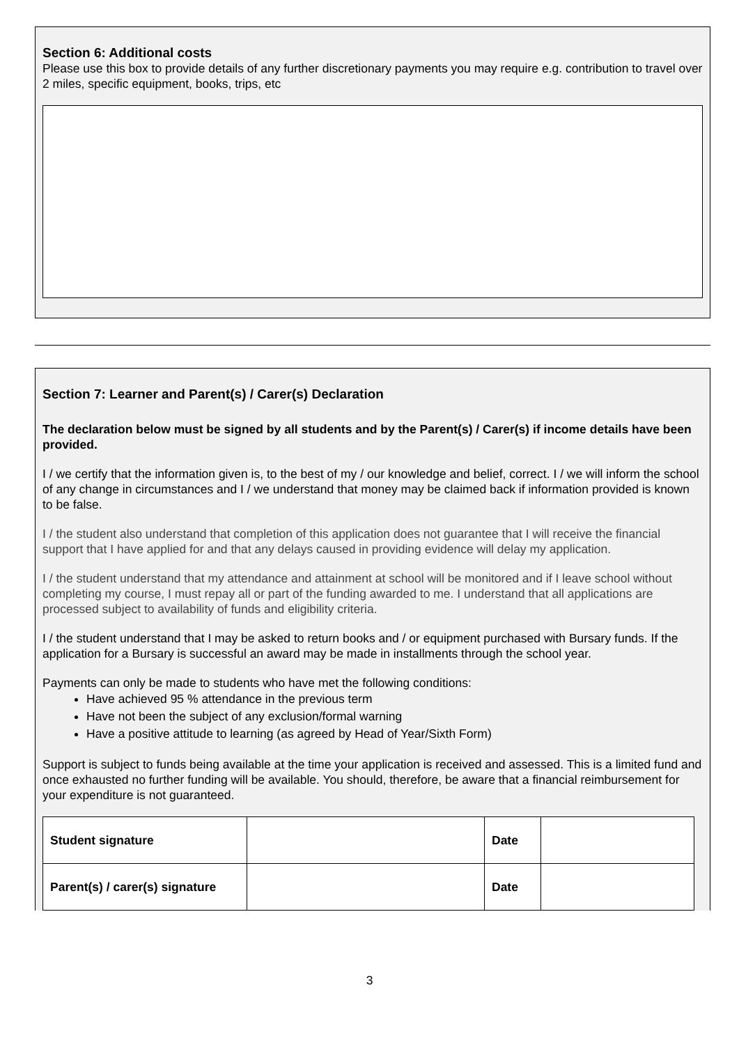Section 6: Additional costs
Please use this box to provide details of any further discretionary payments you may require e.g. contribution to travel over 2 miles, specific equipment, books, trips, etc
Section 7: Learner and Parent(s) / Carer(s) Declaration
The declaration below must be signed by all students and by the Parent(s) / Carer(s) if income details have been provided.
I / we certify that the information given is, to the best of my / our knowledge and belief, correct. I / we will inform the school of any change in circumstances and I / we understand that money may be claimed back if information provided is known to be false.
I / the student also understand that completion of this application does not guarantee that I will receive the financial support that I have applied for and that any delays caused in providing evidence will delay my application.
I / the student understand that my attendance and attainment at school will be monitored and if I leave school without completing my course, I must repay all or part of the funding awarded to me. I understand that all applications are processed subject to availability of funds and eligibility criteria.
I / the student understand that I may be asked to return books and / or equipment purchased with Bursary funds. If the application for a Bursary is successful an award may be made in installments through the school year.
Payments can only be made to students who have met the following conditions:
Have achieved 95 % attendance in the previous term
Have not been the subject of any exclusion/formal warning
Have a positive attitude to learning (as agreed by Head of Year/Sixth Form)
Support is subject to funds being available at the time your application is received and assessed. This is a limited fund and once exhausted no further funding will be available. You should, therefore, be aware that a financial reimbursement for your expenditure is not guaranteed.
| Student signature | | Date | |
| Parent(s) / carer(s) signature | | Date | |
3